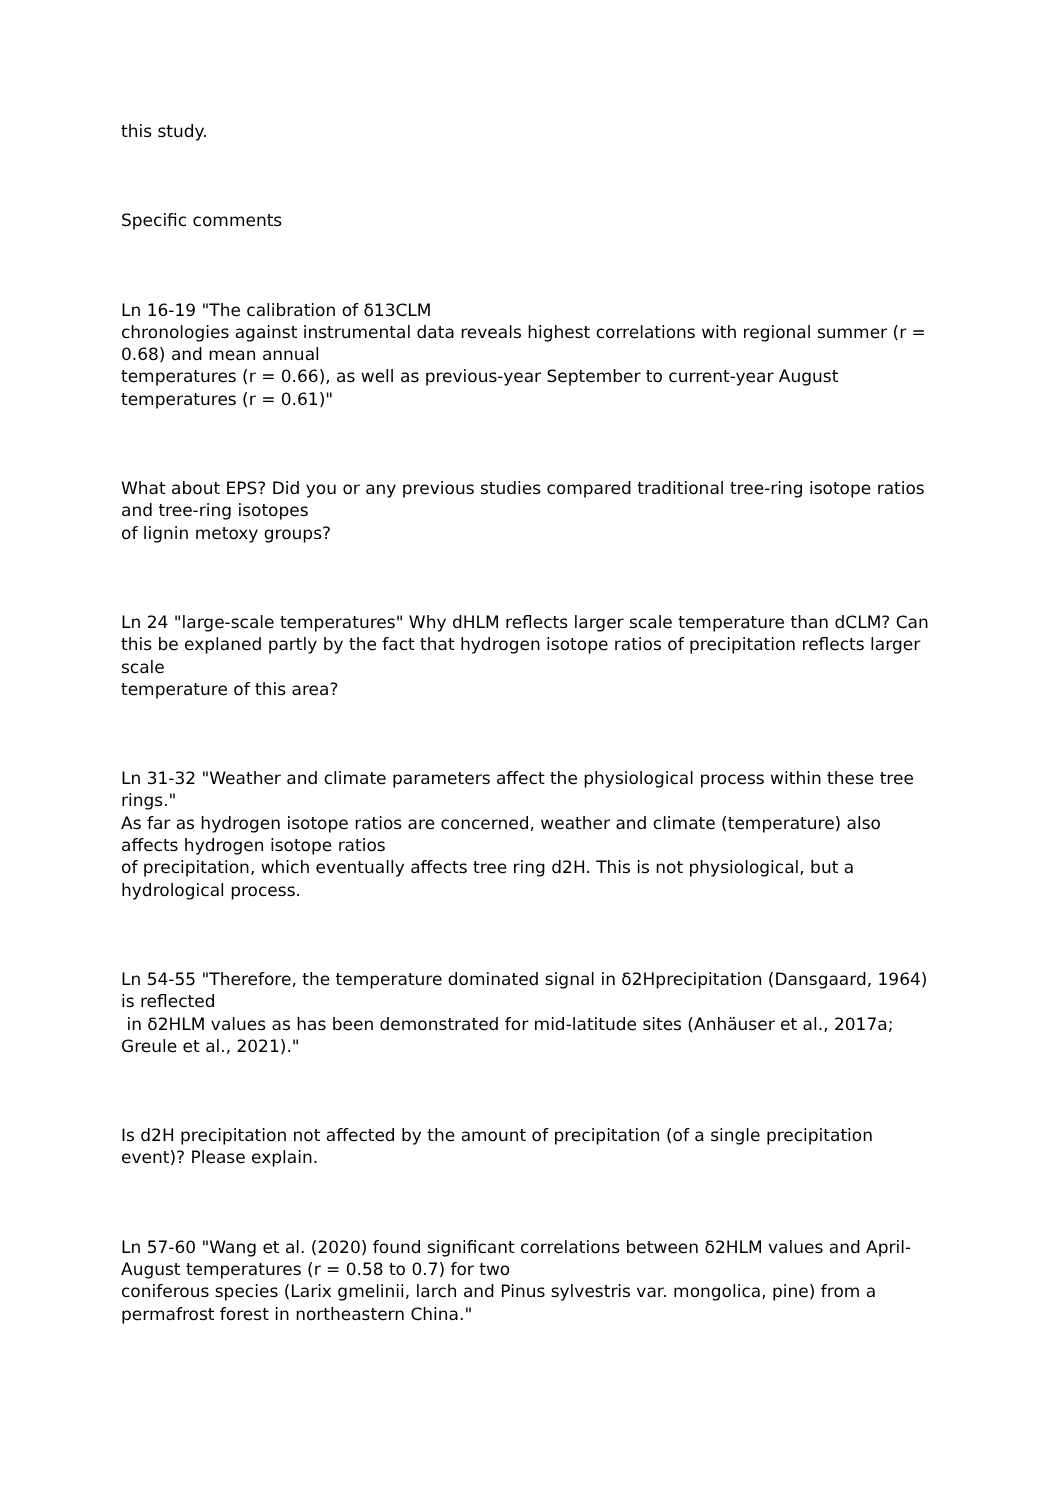this study.
Specific comments
Ln 16-19 "The calibration of δ13CLM
chronologies against instrumental data reveals highest correlations with regional summer (r = 0.68) and mean annual
temperatures (r = 0.66), as well as previous-year September to current-year August temperatures (r = 0.61)"
What about EPS? Did you or any previous studies compared traditional tree-ring isotope ratios and tree-ring isotopes
of lignin metoxy groups?
Ln 24 "large-scale temperatures" Why dHLM reflects larger scale temperature than dCLM? Can this be explaned partly by the fact that hydrogen isotope ratios of precipitation reflects larger scale
temperature of this area?
Ln 31-32 "Weather and climate parameters affect the physiological process within these tree rings."
As far as hydrogen isotope ratios are concerned, weather and climate (temperature) also affects hydrogen isotope ratios
of precipitation, which eventually affects tree ring d2H. This is not physiological, but a hydrological process.
Ln 54-55 "Therefore, the temperature dominated signal in δ2Hprecipitation (Dansgaard, 1964) is reflected
in δ2HLM values as has been demonstrated for mid-latitude sites (Anhäuser et al., 2017a; Greule et al., 2021)."
Is d2H precipitation not affected by the amount of precipitation (of a single precipitation event)? Please explain.
Ln 57-60 "Wang et al. (2020) found significant correlations between δ2HLM values and April-August temperatures (r = 0.58 to 0.7) for two
coniferous species (Larix gmelinii, larch and Pinus sylvestris var. mongolica, pine) from a permafrost forest in northeastern China."